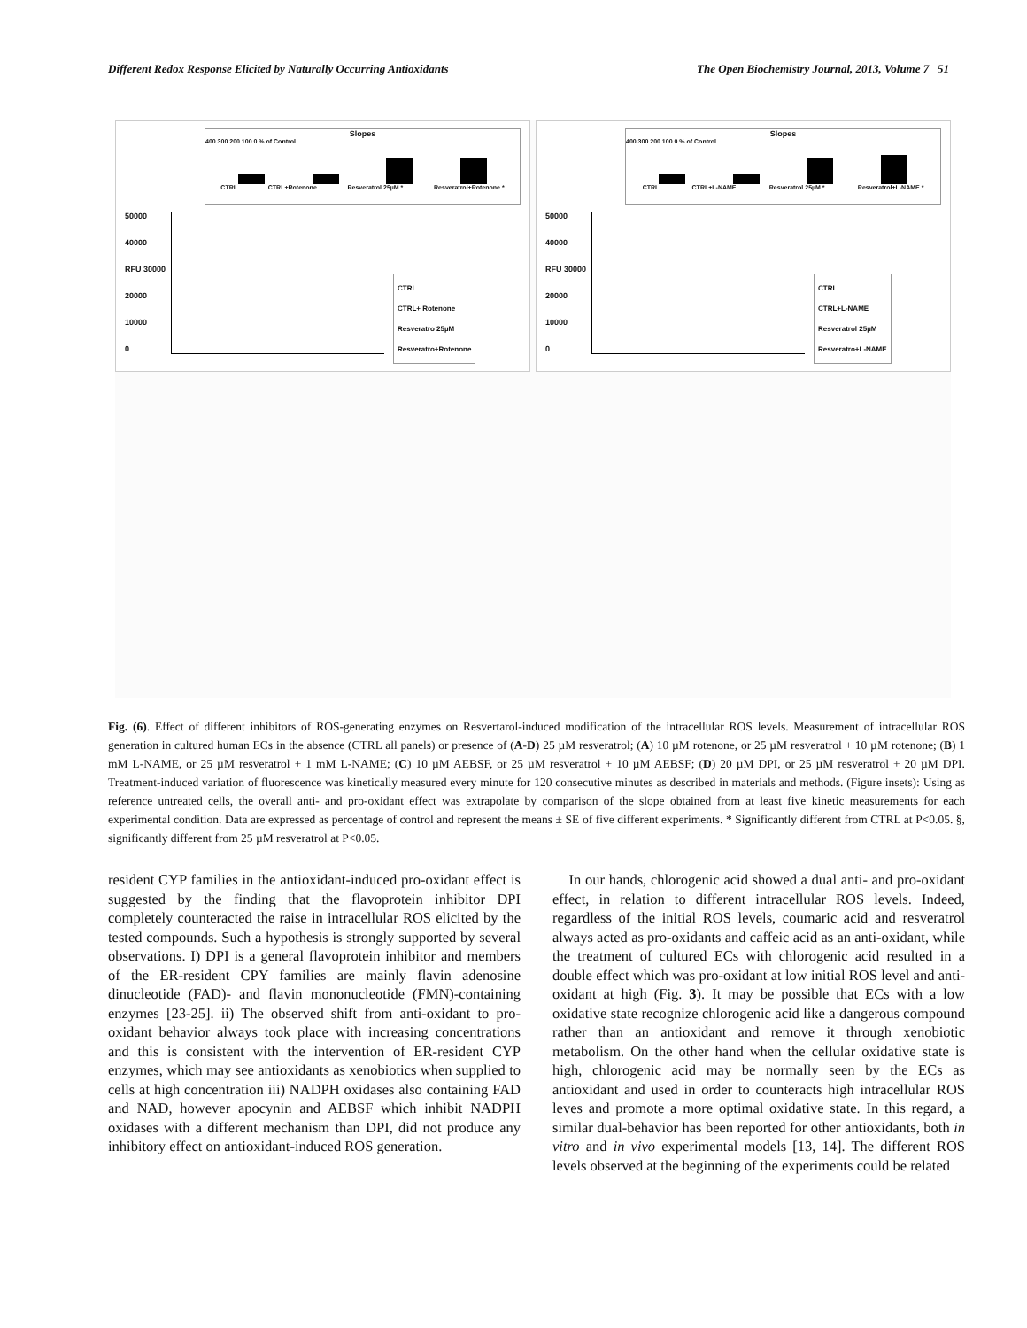Different Redox Response Elicited by Naturally Occurring Antioxidants The Open Biochemistry Journal, 2013, Volume 7 51
Slopes
400 300 200 100 0 % of Control
CTRL CTRL+Rotenone Resveratrol 25µM * Resveratrol+Rotenone *
50000
40000
RFU 30000
20000
10000
0
CTRL
CTRL+ Rotenone
Resveratro 25µM
Resveratro+Rotenone
Slopes
400 300 200 100 0 % of Control
CTRL CTRL+L-NAME Resveratrol 25µM * Resveratrol+L-NAME *
50000
40000
RFU 30000
20000
10000
0
CTRL
CTRL+L-NAME
Resveratrol 25µM
Resveratro+L-NAME
Fig. (6). Effect of different inhibitors of ROS-generating enzymes on Resvertarol-induced modification of the intracellular ROS levels. Measurement of intracellular ROS generation in cultured human ECs in the absence (CTRL all panels) or presence of (A-D) 25 µM resveratrol; (A) 10 µM rotenone, or 25 µM resveratrol + 10 µM rotenone; (B) 1 mM L-NAME, or 25 µM resveratrol + 1 mM L-NAME; (C) 10 µM AEBSF, or 25 µM resveratrol + 10 µM AEBSF; (D) 20 µM DPI, or 25 µM resveratrol + 20 µM DPI. Treatment-induced variation of fluorescence was kinetically measured every minute for 120 consecutive minutes as described in materials and methods. (Figure insets): Using as reference untreated cells, the overall anti- and pro-oxidant effect was extrapolate by comparison of the slope obtained from at least five kinetic measurements for each experimental condition. Data are expressed as percentage of control and represent the means ± SE of five different experiments. * Significantly different from CTRL at P<0.05. §, significantly different from 25 µM resveratrol at P<0.05.
resident CYP families in the antioxidant-induced pro-oxidant effect is suggested by the finding that the flavoprotein inhibitor DPI completely counteracted the raise in intracellular ROS elicited by the tested compounds. Such a hypothesis is strongly supported by several observations. I) DPI is a general flavoprotein inhibitor and members of the ER-resident CPY families are mainly flavin adenosine dinucleotide (FAD)- and flavin mononucleotide (FMN)-containing enzymes [23-25]. ii) The observed shift from anti-oxidant to pro-oxidant behavior always took place with increasing concentrations and this is consistent with the intervention of ER-resident CYP enzymes, which may see antioxidants as xenobiotics when supplied to cells at high concentration iii) NADPH oxidases also containing FAD and NAD, however apocynin and AEBSF which inhibit NADPH oxidases with a different mechanism than DPI, did not produce any inhibitory effect on antioxidant-induced ROS generation.
In our hands, chlorogenic acid showed a dual anti- and pro-oxidant effect, in relation to different intracellular ROS levels. Indeed, regardless of the initial ROS levels, coumaric acid and resveratrol always acted as pro-oxidants and caffeic acid as an anti-oxidant, while the treatment of cultured ECs with chlorogenic acid resulted in a double effect which was pro-oxidant at low initial ROS level and anti-oxidant at high (Fig. 3). It may be possible that ECs with a low oxidative state recognize chlorogenic acid like a dangerous compound rather than an antioxidant and remove it through xenobiotic metabolism. On the other hand when the cellular oxidative state is high, chlorogenic acid may be normally seen by the ECs as antioxidant and used in order to counteracts high intracellular ROS leves and promote a more optimal oxidative state. In this regard, a similar dual-behavior has been reported for other antioxidants, both in vitro and in vivo experimental models [13, 14]. The different ROS levels observed at the beginning of the experiments could be related